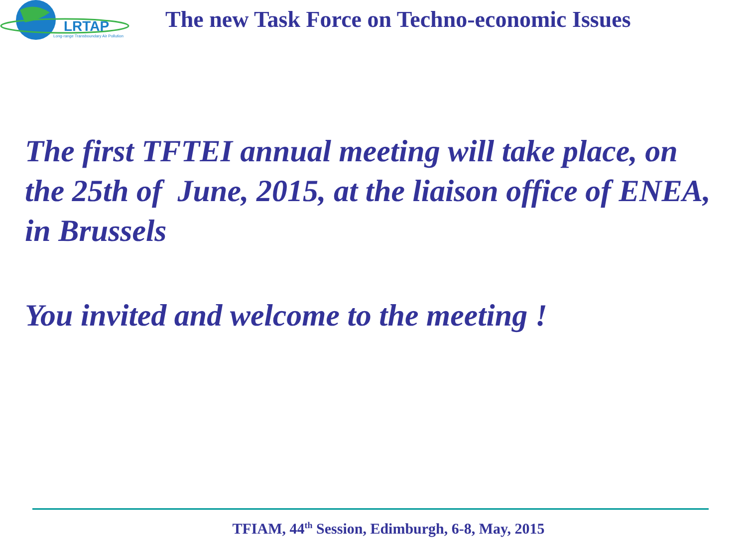LRTAP
Long-range Transboundary Air Pollution
The new Task Force on Techno-economic Issues
The first TFTEI annual meeting will take place, on the 25th of June, 2015, at the liaison office of ENEA, in Brussels
You invited and welcome to the meeting !
TFIAM, 44<sup>th</sup> Session, Edimburgh, 6-8, May, 2015